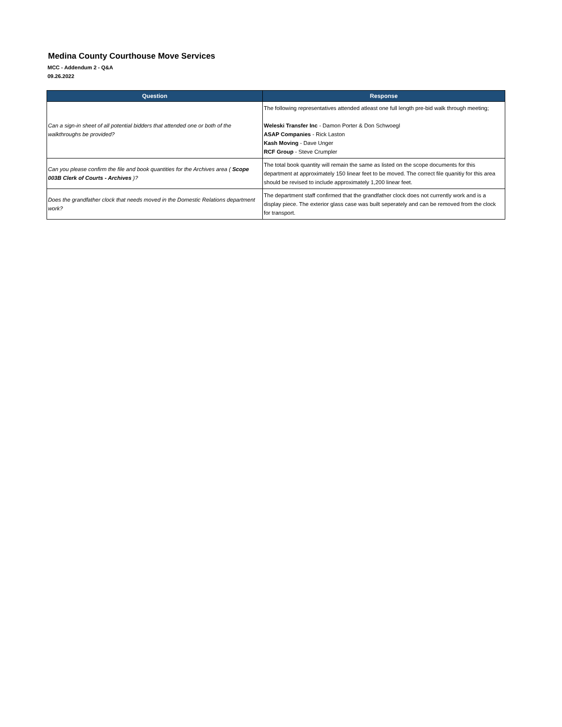Medina County Courthouse Move Services
MCC - Addendum 2 - Q&A
09.26.2022
| Question | Response |
| --- | --- |
| Can a sign-in sheet of all potential bidders that attended one or both of the walkthroughs be provided? | The following representatives attended atleast one full length pre-bid walk through meeting; Weleski Transfer Inc - Damon Porter & Don Schwoegl ASAP Companies - Rick Laston Kash Moving - Dave Unger RCF Group - Steve Crumpler |
| Can you please confirm the file and book quantities for the Archives area ( Scope 003B Clerk of Courts - Archives )? | The total book quantity will remain the same as listed on the scope documents for this department at approximately 150 linear feet to be moved. The correct file quanitiy for this area should be revised to include approximately 1,200 linear feet. |
| Does the grandfather clock that needs moved in the Domestic Relations department work? | The department staff confirmed that the grandfather clock does not currently work and is a display piece. The exterior glass case was built seperately and can be removed from the clock for transport. |